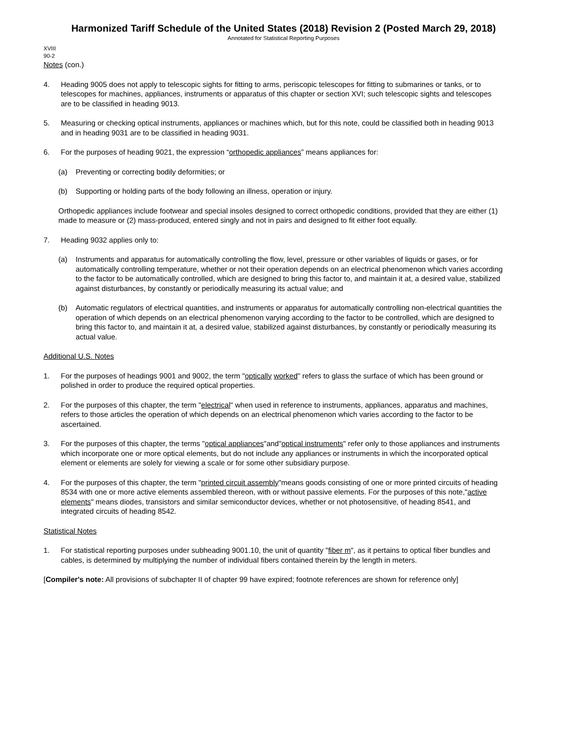Harmonized Tariff Schedule of the United States (2018) Revision 2 (Posted March 29, 2018)
Annotated for Statistical Reporting Purposes
XVIII
90-2
Notes (con.)
4. Heading 9005 does not apply to telescopic sights for fitting to arms, periscopic telescopes for fitting to submarines or tanks, or to telescopes for machines, appliances, instruments or apparatus of this chapter or section XVI; such telescopic sights and telescopes are to be classified in heading 9013.
5. Measuring or checking optical instruments, appliances or machines which, but for this note, could be classified both in heading 9013 and in heading 9031 are to be classified in heading 9031.
6. For the purposes of heading 9021, the expression “orthopedic appliances” means appliances for:
(a) Preventing or correcting bodily deformities; or
(b) Supporting or holding parts of the body following an illness, operation or injury.
Orthopedic appliances include footwear and special insoles designed to correct orthopedic conditions, provided that they are either (1) made to measure or (2) mass-produced, entered singly and not in pairs and designed to fit either foot equally.
7. Heading 9032 applies only to:
(a) Instruments and apparatus for automatically controlling the flow, level, pressure or other variables of liquids or gases, or for automatically controlling temperature, whether or not their operation depends on an electrical phenomenon which varies according to the factor to be automatically controlled, which are designed to bring this factor to, and maintain it at, a desired value, stabilized against disturbances, by constantly or periodically measuring its actual value; and
(b) Automatic regulators of electrical quantities, and instruments or apparatus for automatically controlling non-electrical quantities the operation of which depends on an electrical phenomenon varying according to the factor to be controlled, which are designed to bring this factor to, and maintain it at, a desired value, stabilized against disturbances, by constantly or periodically measuring its actual value.
Additional U.S. Notes
1. For the purposes of headings 9001 and 9002, the term "optically worked" refers to glass the surface of which has been ground or polished in order to produce the required optical properties.
2. For the purposes of this chapter, the term "electrical" when used in reference to instruments, appliances, apparatus and machines, refers to those articles the operation of which depends on an electrical phenomenon which varies according to the factor to be ascertained.
3. For the purposes of this chapter, the terms "optical appliances"and"optical instruments" refer only to those appliances and instruments which incorporate one or more optical elements, but do not include any appliances or instruments in which the incorporated optical element or elements are solely for viewing a scale or for some other subsidiary purpose.
4. For the purposes of this chapter, the term "printed circuit assembly"means goods consisting of one or more printed circuits of heading 8534 with one or more active elements assembled thereon, with or without passive elements. For the purposes of this note,"active elements" means diodes, transistors and similar semiconductor devices, whether or not photosensitive, of heading 8541, and integrated circuits of heading 8542.
Statistical Notes
1. For statistical reporting purposes under subheading 9001.10, the unit of quantity "fiber m", as it pertains to optical fiber bundles and cables, is determined by multiplying the number of individual fibers contained therein by the length in meters.
[Compiler's note: All provisions of subchapter II of chapter 99 have expired; footnote references are shown for reference only]